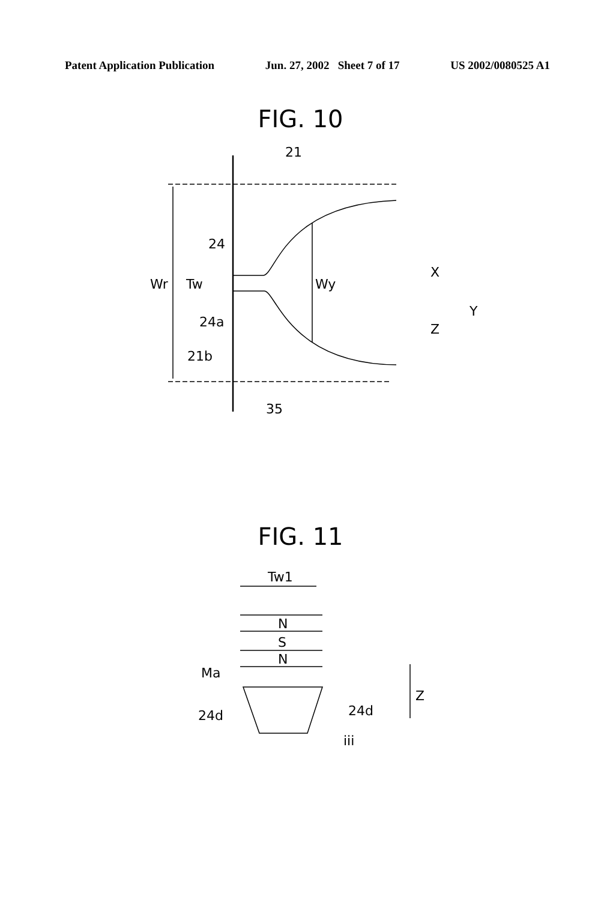Patent Application Publication Jun. 27, 2002 Sheet 7 of 17 US 2002/0080525 A1
FIG. 10
21
24
Wr
Tw
Wy
24a
21b
35
X
Y
Z
FIG. 11
Tw1
N
S
N
Ma
Z
24d
24d
iii